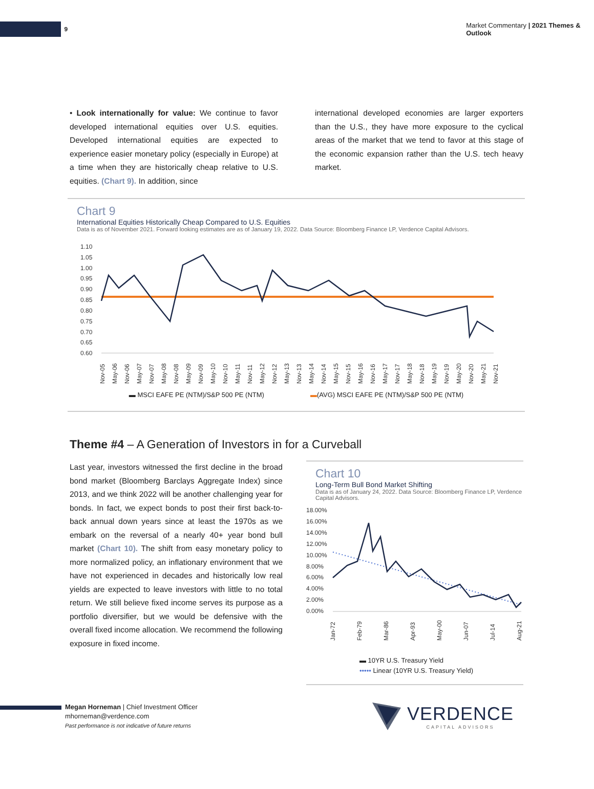9
Market Commentary | 2021 Themes & Outlook
• Look internationally for value: We continue to favor developed international equities over U.S. equities. Developed international equities are expected to experience easier monetary policy (especially in Europe) at a time when they are historically cheap relative to U.S. equities. (Chart 9). In addition, since
international developed economies are larger exporters than the U.S., they have more exposure to the cyclical areas of the market that we tend to favor at this stage of the economic expansion rather than the U.S. tech heavy market.
Chart 9
International Equities Historically Cheap Compared to U.S. Equities
Data is as of November 2021. Forward looking estimates are as of January 19, 2022. Data Source: Bloomberg Finance LP, Verdence Capital Advisors.
1.10
1.05
1.00
0.95
0.90
0.85
0.80
0.75
0.70
0.65
0.60
Nov-05
May-06
Nov-06
May-07
Nov-07
May-08
Nov-08
May-09
Nov-09
May-10
Nov-10
May-11
Nov-11
May-12
Nov-12
May-13
Nov-13
May-14
Nov-14
May-15
Nov-15
May-16
Nov-16
May-17
Nov-17
May-18
Nov-18
May-19
Nov-19
May-20
Nov-20
May-21
Nov-21
▬ MSCI EAFE PE (NTM)/S&P 500 PE (NTM) ▬(AVG) MSCI EAFE PE (NTM)/S&P 500 PE (NTM)
Theme #4 – A Generation of Investors in for a Curveball
Last year, investors witnessed the first decline in the broad bond market (Bloomberg Barclays Aggregate Index) since 2013, and we think 2022 will be another challenging year for bonds. In fact, we expect bonds to post their first back-to-back annual down years since at least the 1970s as we embark on the reversal of a nearly 40+ year bond bull market (Chart 10). The shift from easy monetary policy to more normalized policy, an inflationary environment that we have not experienced in decades and historically low real yields are expected to leave investors with little to no total return. We still believe fixed income serves its purpose as a portfolio diversifier, but we would be defensive with the overall fixed income allocation. We recommend the following exposure in fixed income.
Chart 10
Long-Term Bull Bond Market Shifting
Data is as of January 24, 2022. Data Source: Bloomberg Finance LP, Verdence Capital Advisors.
18.00%
16.00%
14.00%
12.00%
10.00%
8.00%
6.00%
4.00%
2.00%
0.00%
Jan-72
Feb-79
Mar-86
Apr-93
May-00
Jun-07
Jul-14
Aug-21
▬ 10YR U.S. Treasury Yield
••••• Linear (10YR U.S. Treasury Yield)
Megan Horneman | Chief Investment Officer
mhorneman@verdence.com
Past performance is not indicative of future returns
VERDENCE
CAPITAL ADVISORS